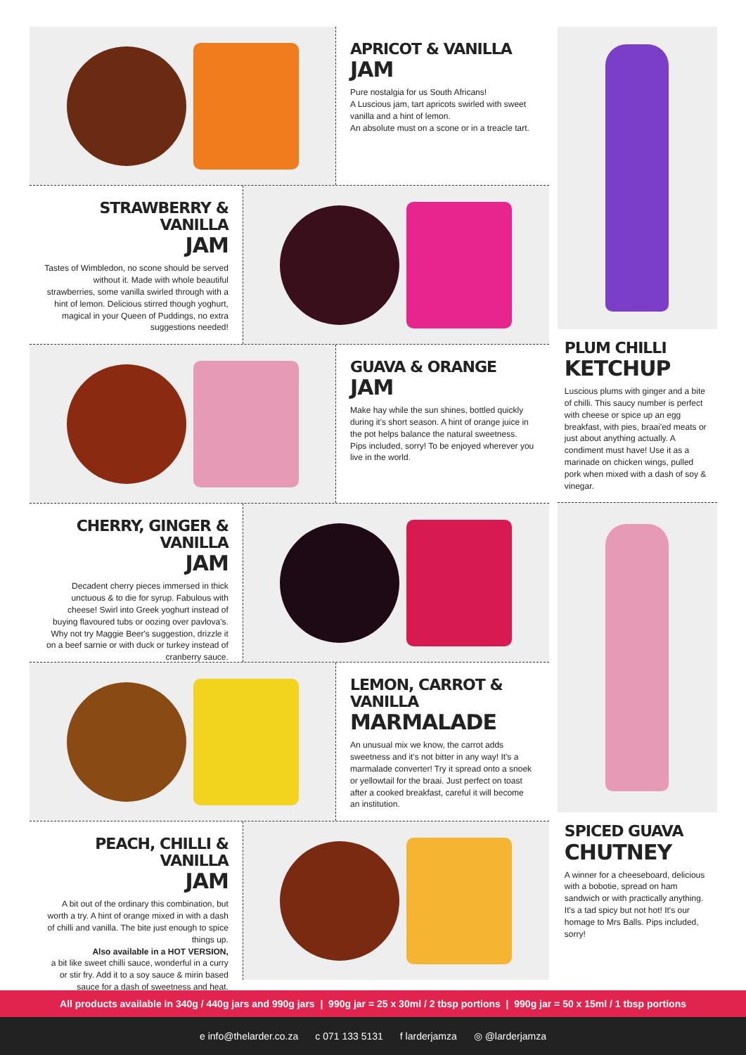APRICOT & VANILLA
JAM
Pure nostalgia for us South Africans!
A Luscious jam, tart apricots swirled with sweet vanilla and a hint of lemon.
An absolute must on a scone or in a treacle tart.
STRAWBERRY & VANILLA
JAM
Tastes of Wimbledon, no scone should be served without it. Made with whole beautiful strawberries, some vanilla swirled through with a hint of lemon. Delicious stirred though yoghurt, magical in your Queen of Puddings, no extra suggestions needed!
GUAVA & ORANGE
JAM
Make hay while the sun shines, bottled quickly during it's short season. A hint of orange juice in the pot helps balance the natural sweetness. Pips included, sorry! To be enjoyed wherever you live in the world.
CHERRY, GINGER & VANILLA
JAM
Decadent cherry pieces immersed in thick unctuous & to die for syrup. Fabulous with cheese! Swirl into Greek yoghurt instead of buying flavoured tubs or oozing over pavlova's. Why not try Maggie Beer's suggestion, drizzle it on a beef sarnie or with duck or turkey instead of cranberry sauce.
LEMON, CARROT & VANILLA
MARMALADE
An unusual mix we know, the carrot adds sweetness and it's not bitter in any way! It's a marmalade converter! Try it spread onto a snoek or yellowtail for the braai. Just perfect on toast after a cooked breakfast, careful it will become an institution.
PEACH, CHILLI & VANILLA
JAM
A bit out of the ordinary this combination, but worth a try. A hint of orange mixed in with a dash of chilli and vanilla. The bite just enough to spice things up.
Also available in a HOT VERSION,
a bit like sweet chilli sauce, wonderful in a curry or stir fry. Add it to a soy sauce & mirin based sauce for a dash of sweetness and heat.
PLUM CHILLI
KETCHUP
Luscious plums with ginger and a bite of chilli. This saucy number is perfect with cheese or spice up an egg breakfast, with pies, braai'ed meats or just about anything actually. A condiment must have! Use it as a marinade on chicken wings, pulled pork when mixed with a dash of soy & vinegar.
SPICED GUAVA
CHUTNEY
A winner for a cheeseboard, delicious with a bobotie, spread on ham sandwich or with practically anything. It's a tad spicy but not hot! It's our homage to Mrs Balls. Pips included, sorry!
All products available in 340g / 440g jars and 990g jars | 990g jar = 25 x 30ml / 2 tbsp portions | 990g jar = 50 x 15ml / 1 tbsp portions
e info@thelarder.co.za c 071 133 5131 f larderjamza ◎ @larderjamza